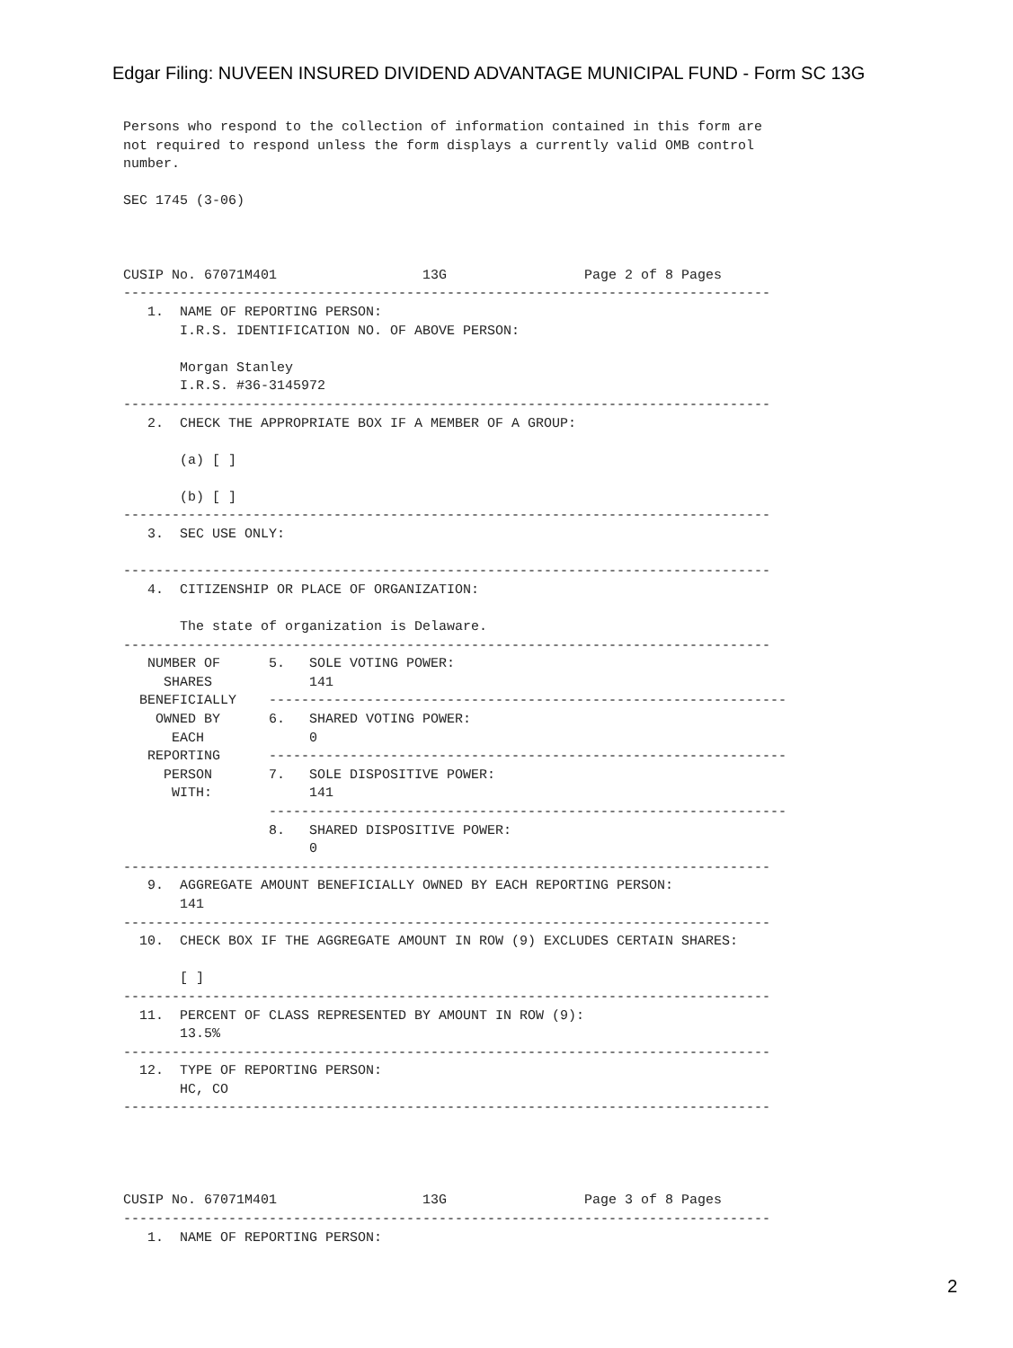Edgar Filing: NUVEEN INSURED DIVIDEND ADVANTAGE MUNICIPAL FUND - Form SC 13G
Persons who respond to the collection of information contained in this form are
not required to respond unless the form displays a currently valid OMB control
number.

SEC 1745 (3-06)



CUSIP No. 67071M401                  13G                 Page 2 of 8 Pages
--------------------------------------------------------------------------------
   1.  NAME OF REPORTING PERSON:
       I.R.S. IDENTIFICATION NO. OF ABOVE PERSON:

       Morgan Stanley
       I.R.S. #36-3145972
--------------------------------------------------------------------------------
   2.  CHECK THE APPROPRIATE BOX IF A MEMBER OF A GROUP:

       (a) [ ]

       (b) [ ]
--------------------------------------------------------------------------------
   3.  SEC USE ONLY:

--------------------------------------------------------------------------------
   4.  CITIZENSHIP OR PLACE OF ORGANIZATION:

       The state of organization is Delaware.
--------------------------------------------------------------------------------
   NUMBER OF      5.   SOLE VOTING POWER:
     SHARES            141
  BENEFICIALLY    ----------------------------------------------------------------
    OWNED BY      6.   SHARED VOTING POWER:
      EACH             0
   REPORTING      ----------------------------------------------------------------
     PERSON       7.   SOLE DISPOSITIVE POWER:
      WITH:            141
                  ----------------------------------------------------------------
                  8.   SHARED DISPOSITIVE POWER:
                       0
--------------------------------------------------------------------------------
   9.  AGGREGATE AMOUNT BENEFICIALLY OWNED BY EACH REPORTING PERSON:
       141
--------------------------------------------------------------------------------
  10.  CHECK BOX IF THE AGGREGATE AMOUNT IN ROW (9) EXCLUDES CERTAIN SHARES:

       [ ]
--------------------------------------------------------------------------------
  11.  PERCENT OF CLASS REPRESENTED BY AMOUNT IN ROW (9):
       13.5%
--------------------------------------------------------------------------------
  12.  TYPE OF REPORTING PERSON:
       HC, CO
--------------------------------------------------------------------------------




CUSIP No. 67071M401                  13G                 Page 3 of 8 Pages
--------------------------------------------------------------------------------
   1.  NAME OF REPORTING PERSON:
2